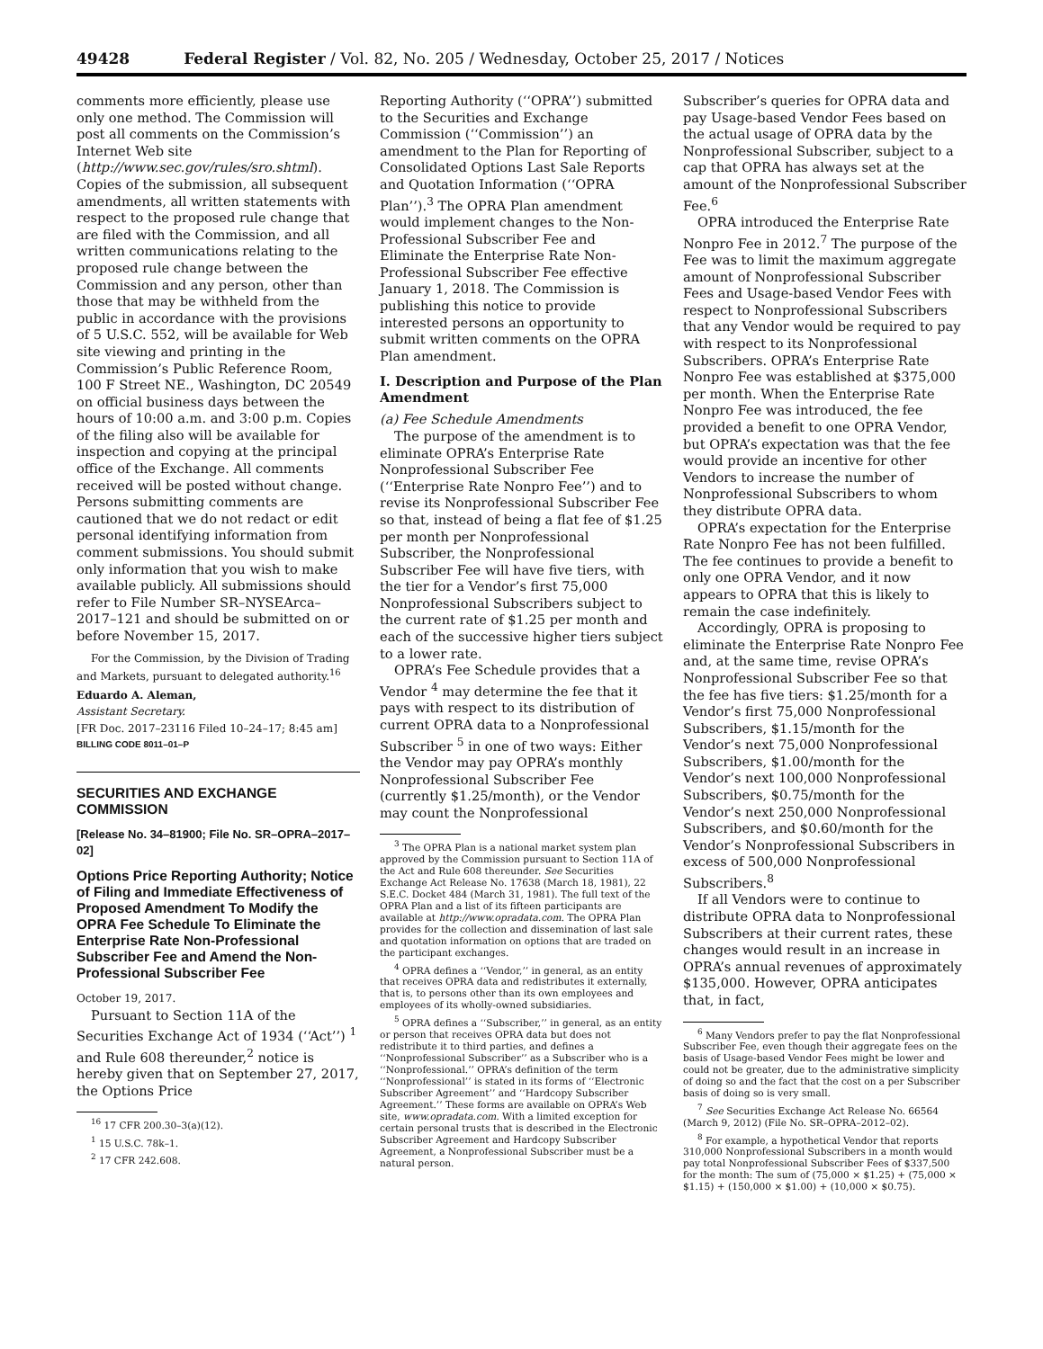49428 Federal Register / Vol. 82, No. 205 / Wednesday, October 25, 2017 / Notices
comments more efficiently, please use only one method. The Commission will post all comments on the Commission’s Internet Web site (http://www.sec.gov/rules/sro.shtml). Copies of the submission, all subsequent amendments, all written statements with respect to the proposed rule change that are filed with the Commission, and all written communications relating to the proposed rule change between the Commission and any person, other than those that may be withheld from the public in accordance with the provisions of 5 U.S.C. 552, will be available for Web site viewing and printing in the Commission’s Public Reference Room, 100 F Street NE., Washington, DC 20549 on official business days between the hours of 10:00 a.m. and 3:00 p.m. Copies of the filing also will be available for inspection and copying at the principal office of the Exchange. All comments received will be posted without change. Persons submitting comments are cautioned that we do not redact or edit personal identifying information from comment submissions. You should submit only information that you wish to make available publicly. All submissions should refer to File Number SR–NYSEArca–2017–121 and should be submitted on or before November 15, 2017.
For the Commission, by the Division of Trading and Markets, pursuant to delegated authority.<sup>16</sup>
Eduardo A. Aleman,
Assistant Secretary.
[FR Doc. 2017–23116 Filed 10–24–17; 8:45 am]
BILLING CODE 8011–01–P
SECURITIES AND EXCHANGE COMMISSION
[Release No. 34–81900; File No. SR–OPRA–2017–02]
Options Price Reporting Authority; Notice of Filing and Immediate Effectiveness of Proposed Amendment To Modify the OPRA Fee Schedule To Eliminate the Enterprise Rate Non-Professional Subscriber Fee and Amend the Non-Professional Subscriber Fee
October 19, 2017.
Pursuant to Section 11A of the Securities Exchange Act of 1934 (‘‘Act’’) <sup>1</sup> and Rule 608 thereunder,<sup>2</sup> notice is hereby given that on September 27, 2017, the Options Price
<sup>16</sup> 17 CFR 200.30–3(a)(12).
<sup>1</sup> 15 U.S.C. 78k–1.
<sup>2</sup> 17 CFR 242.608.
Reporting Authority (‘‘OPRA’’) submitted to the Securities and Exchange Commission (‘‘Commission’’) an amendment to the Plan for Reporting of Consolidated Options Last Sale Reports and Quotation Information (‘‘OPRA Plan’’).<sup>3</sup> The OPRA Plan amendment would implement changes to the Non-Professional Subscriber Fee and Eliminate the Enterprise Rate Non-Professional Subscriber Fee effective January 1, 2018. The Commission is publishing this notice to provide interested persons an opportunity to submit written comments on the OPRA Plan amendment.
I. Description and Purpose of the Plan Amendment
(a) Fee Schedule Amendments
The purpose of the amendment is to eliminate OPRA’s Enterprise Rate Nonprofessional Subscriber Fee (‘‘Enterprise Rate Nonpro Fee’’) and to revise its Nonprofessional Subscriber Fee so that, instead of being a flat fee of $1.25 per month per Nonprofessional Subscriber, the Nonprofessional Subscriber Fee will have five tiers, with the tier for a Vendor’s first 75,000 Nonprofessional Subscribers subject to the current rate of $1.25 per month and each of the successive higher tiers subject to a lower rate.
OPRA’s Fee Schedule provides that a Vendor <sup>4</sup> may determine the fee that it pays with respect to its distribution of current OPRA data to a Nonprofessional Subscriber <sup>5</sup> in one of two ways: Either the Vendor may pay OPRA’s monthly Nonprofessional Subscriber Fee (currently $1.25/month), or the Vendor may count the Nonprofessional
<sup>3</sup> The OPRA Plan is a national market system plan approved by the Commission pursuant to Section 11A of the Act and Rule 608 thereunder. See Securities Exchange Act Release No. 17638 (March 18, 1981), 22 S.E.C. Docket 484 (March 31, 1981). The full text of the OPRA Plan and a list of its fifteen participants are available at http://www.opradata.com. The OPRA Plan provides for the collection and dissemination of last sale and quotation information on options that are traded on the participant exchanges.
<sup>4</sup> OPRA defines a ‘‘Vendor,’’ in general, as an entity that receives OPRA data and redistributes it externally, that is, to persons other than its own employees and employees of its wholly-owned subsidiaries.
<sup>5</sup> OPRA defines a ‘‘Subscriber,’’ in general, as an entity or person that receives OPRA data but does not redistribute it to third parties, and defines a ‘‘Nonprofessional Subscriber’’ as a Subscriber who is a ‘‘Nonprofessional.’’ OPRA’s definition of the term ‘‘Nonprofessional’’ is stated in its forms of ‘‘Electronic Subscriber Agreement’’ and ‘‘Hardcopy Subscriber Agreement.’’ These forms are available on OPRA’s Web site, www.opradata.com. With a limited exception for certain personal trusts that is described in the Electronic Subscriber Agreement and Hardcopy Subscriber Agreement, a Nonprofessional Subscriber must be a natural person.
Subscriber’s queries for OPRA data and pay Usage-based Vendor Fees based on the actual usage of OPRA data by the Nonprofessional Subscriber, subject to a cap that OPRA has always set at the amount of the Nonprofessional Subscriber Fee.<sup>6</sup>
OPRA introduced the Enterprise Rate Nonpro Fee in 2012.<sup>7</sup> The purpose of the Fee was to limit the maximum aggregate amount of Nonprofessional Subscriber Fees and Usage-based Vendor Fees with respect to Nonprofessional Subscribers that any Vendor would be required to pay with respect to its Nonprofessional Subscribers. OPRA’s Enterprise Rate Nonpro Fee was established at $375,000 per month. When the Enterprise Rate Nonpro Fee was introduced, the fee provided a benefit to one OPRA Vendor, but OPRA’s expectation was that the fee would provide an incentive for other Vendors to increase the number of Nonprofessional Subscribers to whom they distribute OPRA data.
OPRA’s expectation for the Enterprise Rate Nonpro Fee has not been fulfilled. The fee continues to provide a benefit to only one OPRA Vendor, and it now appears to OPRA that this is likely to remain the case indefinitely.
Accordingly, OPRA is proposing to eliminate the Enterprise Rate Nonpro Fee and, at the same time, revise OPRA’s Nonprofessional Subscriber Fee so that the fee has five tiers: $1.25/month for a Vendor’s first 75,000 Nonprofessional Subscribers, $1.15/month for the Vendor’s next 75,000 Nonprofessional Subscribers, $1.00/month for the Vendor’s next 100,000 Nonprofessional Subscribers, $0.75/month for the Vendor’s next 250,000 Nonprofessional Subscribers, and $0.60/month for the Vendor’s Nonprofessional Subscribers in excess of 500,000 Nonprofessional Subscribers.<sup>8</sup>
If all Vendors were to continue to distribute OPRA data to Nonprofessional Subscribers at their current rates, these changes would result in an increase in OPRA’s annual revenues of approximately $135,000. However, OPRA anticipates that, in fact,
<sup>6</sup> Many Vendors prefer to pay the flat Nonprofessional Subscriber Fee, even though their aggregate fees on the basis of Usage-based Vendor Fees might be lower and could not be greater, due to the administrative simplicity of doing so and the fact that the cost on a per Subscriber basis of doing so is very small.
<sup>7</sup> See Securities Exchange Act Release No. 66564 (March 9, 2012) (File No. SR–OPRA–2012–02).
<sup>8</sup> For example, a hypothetical Vendor that reports 310,000 Nonprofessional Subscribers in a month would pay total Nonprofessional Subscriber Fees of $337,500 for the month: The sum of (75,000 × $1.25) + (75,000 × $1.15) + (150,000 × $1.00) + (10,000 × $0.75).